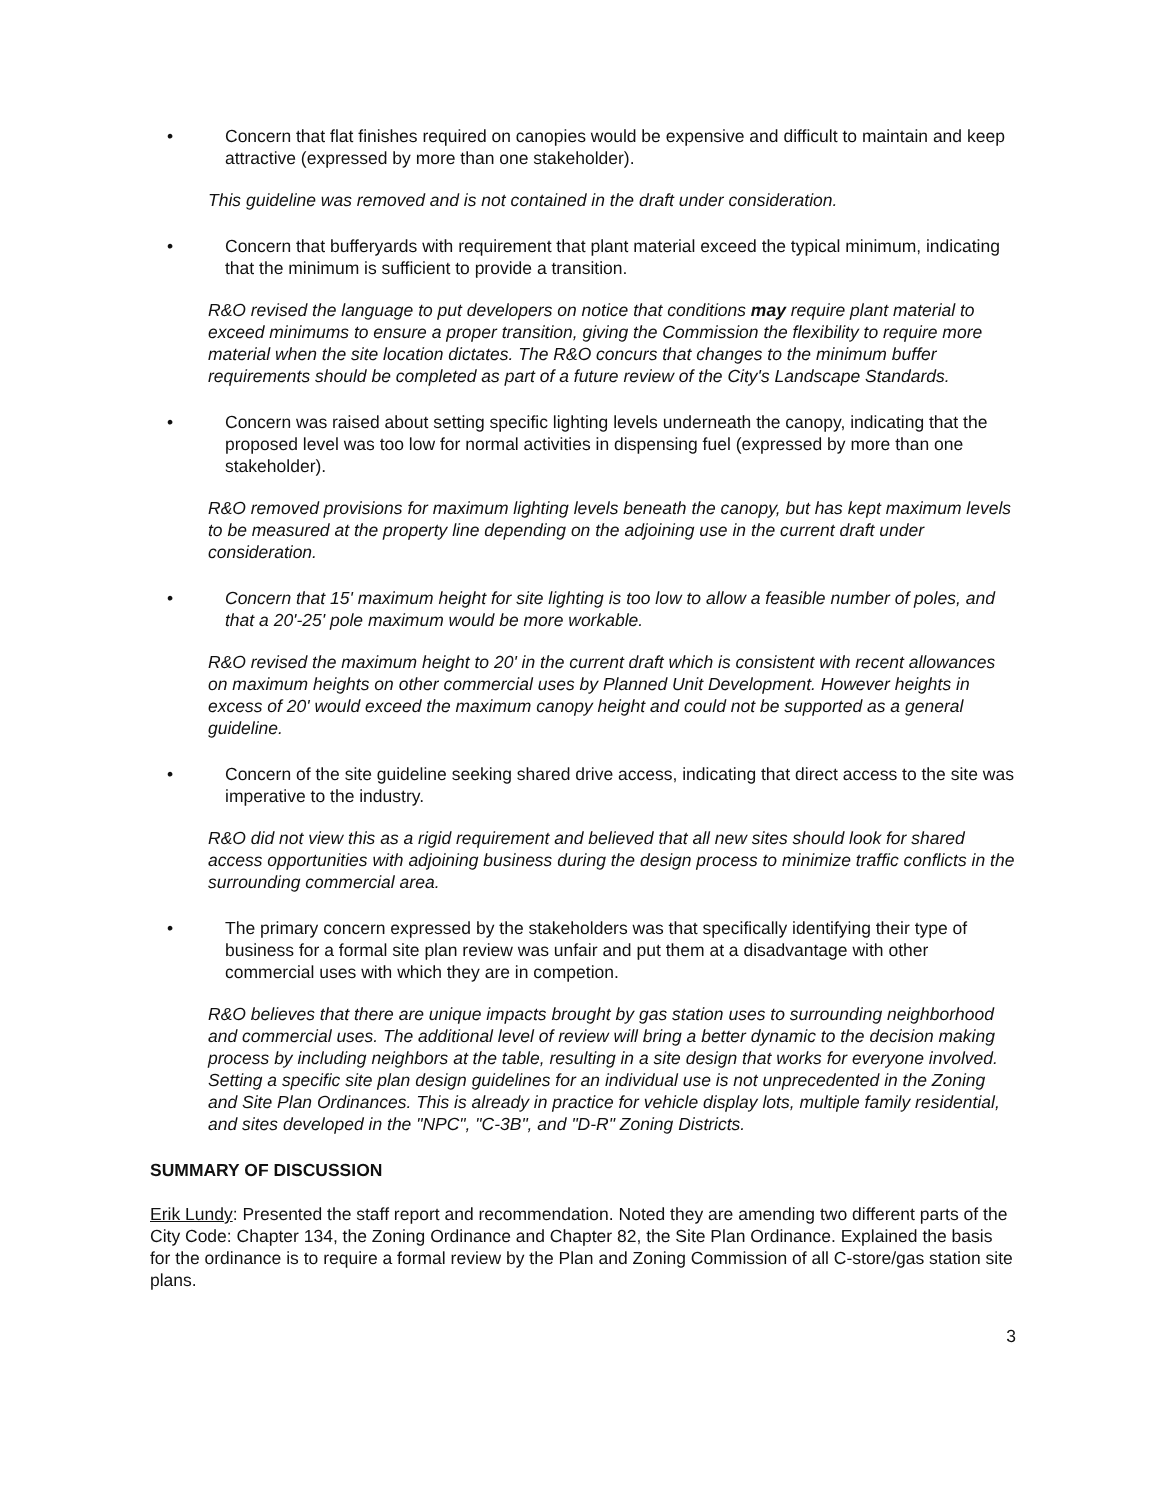• Concern that flat finishes required on canopies would be expensive and difficult to maintain and keep attractive (expressed by more than one stakeholder).
This guideline was removed and is not contained in the draft under consideration.
• Concern that bufferyards with requirement that plant material exceed the typical minimum, indicating that the minimum is sufficient to provide a transition.
R&O revised the language to put developers on notice that conditions may require plant material to exceed minimums to ensure a proper transition, giving the Commission the flexibility to require more material when the site location dictates. The R&O concurs that changes to the minimum buffer requirements should be completed as part of a future review of the City's Landscape Standards.
• Concern was raised about setting specific lighting levels underneath the canopy, indicating that the proposed level was too low for normal activities in dispensing fuel (expressed by more than one stakeholder).
R&O removed provisions for maximum lighting levels beneath the canopy, but has kept maximum levels to be measured at the property line depending on the adjoining use in the current draft under consideration.
• Concern that 15' maximum height for site lighting is too low to allow a feasible number of poles, and that a 20'-25' pole maximum would be more workable.
R&O revised the maximum height to 20' in the current draft which is consistent with recent allowances on maximum heights on other commercial uses by Planned Unit Development. However heights in excess of 20' would exceed the maximum canopy height and could not be supported as a general guideline.
• Concern of the site guideline seeking shared drive access, indicating that direct access to the site was imperative to the industry.
R&O did not view this as a rigid requirement and believed that all new sites should look for shared access opportunities with adjoining business during the design process to minimize traffic conflicts in the surrounding commercial area.
• The primary concern expressed by the stakeholders was that specifically identifying their type of business for a formal site plan review was unfair and put them at a disadvantage with other commercial uses with which they are in competion.
R&O believes that there are unique impacts brought by gas station uses to surrounding neighborhood and commercial uses. The additional level of review will bring a better dynamic to the decision making process by including neighbors at the table, resulting in a site design that works for everyone involved. Setting a specific site plan design guidelines for an individual use is not unprecedented in the Zoning and Site Plan Ordinances. This is already in practice for vehicle display lots, multiple family residential, and sites developed in the "NPC", "C-3B", and "D-R" Zoning Districts.
SUMMARY OF DISCUSSION
Erik Lundy: Presented the staff report and recommendation. Noted they are amending two different parts of the City Code: Chapter 134, the Zoning Ordinance and Chapter 82, the Site Plan Ordinance. Explained the basis for the ordinance is to require a formal review by the Plan and Zoning Commission of all C-store/gas station site plans.
3